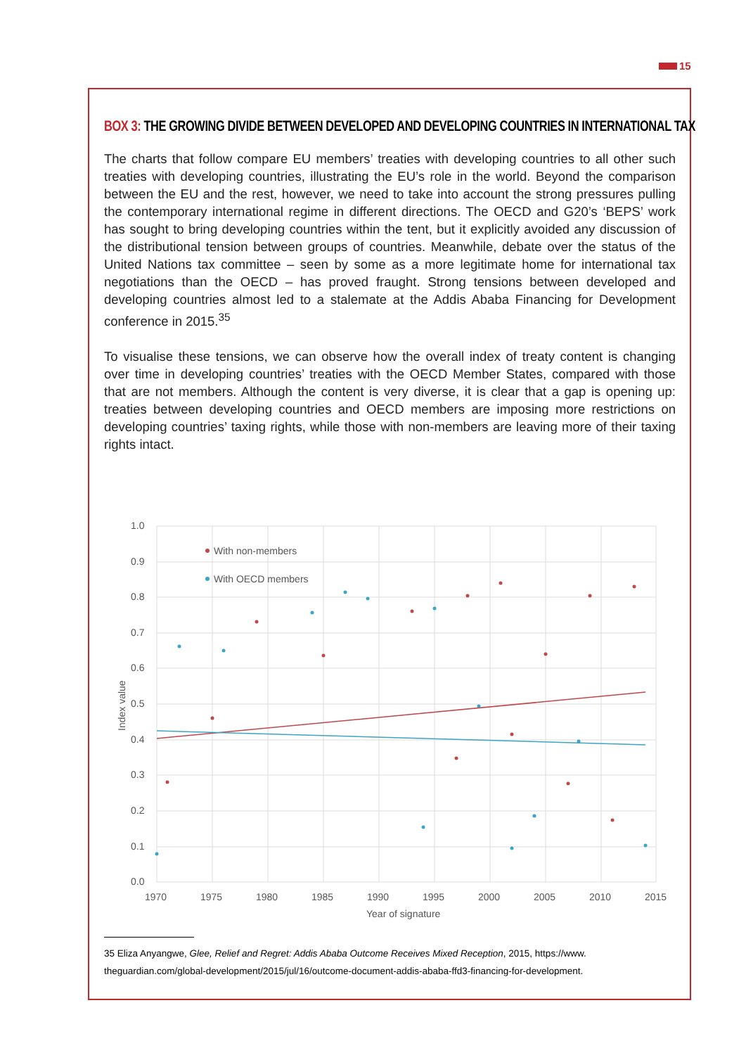15
BOX 3: THE GROWING DIVIDE BETWEEN DEVELOPED AND DEVELOPING COUNTRIES IN INTERNATIONAL TAX
The charts that follow compare EU members’ treaties with developing countries to all other such treaties with developing countries, illustrating the EU’s role in the world. Beyond the comparison between the EU and the rest, however, we need to take into account the strong pressures pulling the contemporary international regime in different directions. The OECD and G20’s ‘BEPS’ work has sought to bring developing countries within the tent, but it explicitly avoided any discussion of the distributional tension between groups of countries. Meanwhile, debate over the status of the United Nations tax committee – seen by some as a more legitimate home for international tax negotiations than the OECD – has proved fraught. Strong tensions between developed and developing countries almost led to a stalemate at the Addis Ababa Financing for Development conference in 2015.<sup>35</sup>
To visualise these tensions, we can observe how the overall index of treaty content is changing over time in developing countries’ treaties with the OECD Member States, compared with those that are not members. Although the content is very diverse, it is clear that a gap is opening up: treaties between developing countries and OECD members are imposing more restrictions on developing countries’ taxing rights, while those with non-members are leaving more of their taxing rights intact.
1.0
0.9
0.8
0.7
0.6
0.5
0.4
0.3
0.2
0.1
0.0
1970
1975
1980
1985
1990
1995
2000
2005
2010
2015
Year of signature
Index value
With non-members
With OECD members
35 Eliza Anyangwe, Glee, Relief and Regret: Addis Ababa Outcome Receives Mixed Reception, 2015, https://www.
theguardian.com/global-development/2015/jul/16/outcome-document-addis-ababa-ffd3-financing-for-development.